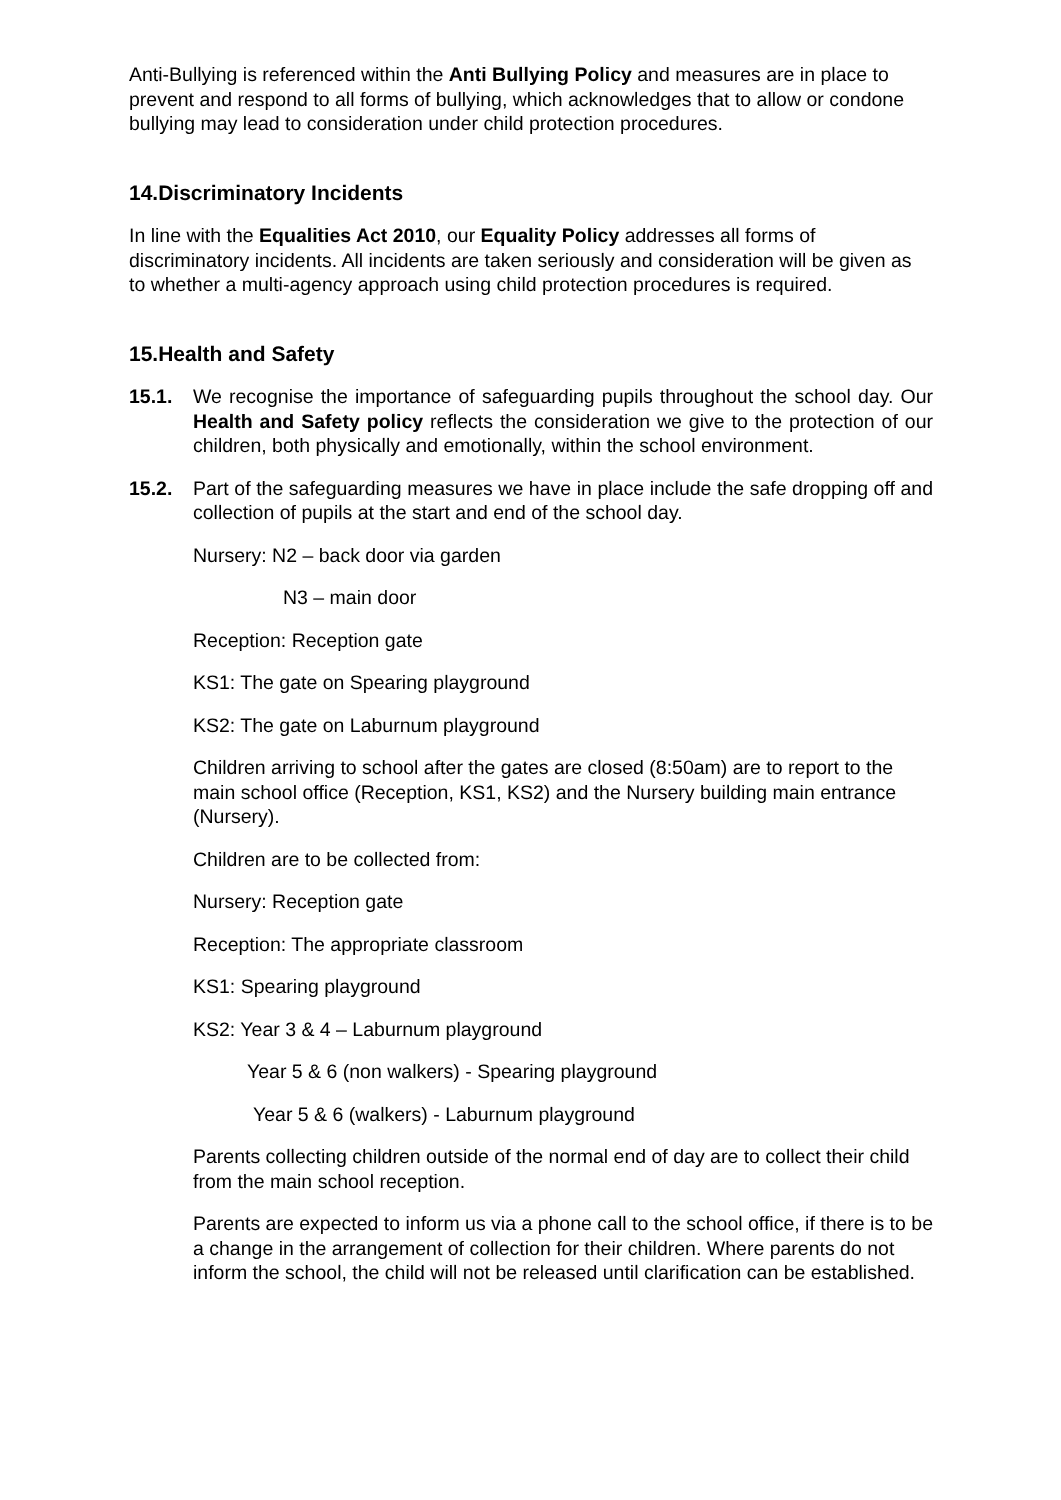Anti-Bullying is referenced within the Anti Bullying Policy and measures are in place to prevent and respond to all forms of bullying, which acknowledges that to allow or condone bullying may lead to consideration under child protection procedures.
14.Discriminatory Incidents
In line with the Equalities Act 2010, our Equality Policy addresses all forms of discriminatory incidents. All incidents are taken seriously and consideration will be given as to whether a multi-agency approach using child protection procedures is required.
15.Health and Safety
15.1. We recognise the importance of safeguarding pupils throughout the school day. Our Health and Safety policy reflects the consideration we give to the protection of our children, both physically and emotionally, within the school environment.
15.2. Part of the safeguarding measures we have in place include the safe dropping off and collection of pupils at the start and end of the school day.
Nursery: N2 – back door via garden
N3 – main door
Reception: Reception gate
KS1: The gate on Spearing playground
KS2: The gate on Laburnum playground
Children arriving to school after the gates are closed (8:50am) are to report to the main school office (Reception, KS1, KS2) and the Nursery building main entrance (Nursery).
Children are to be collected from:
Nursery: Reception gate
Reception: The appropriate classroom
KS1: Spearing playground
KS2: Year 3 & 4 – Laburnum playground
Year 5 & 6 (non walkers) - Spearing playground
Year 5 & 6 (walkers) - Laburnum playground
Parents collecting children outside of the normal end of day are to collect their child from the main school reception.
Parents are expected to inform us via a phone call to the school office, if there is to be a change in the arrangement of collection for their children. Where parents do not inform the school, the child will not be released until clarification can be established.